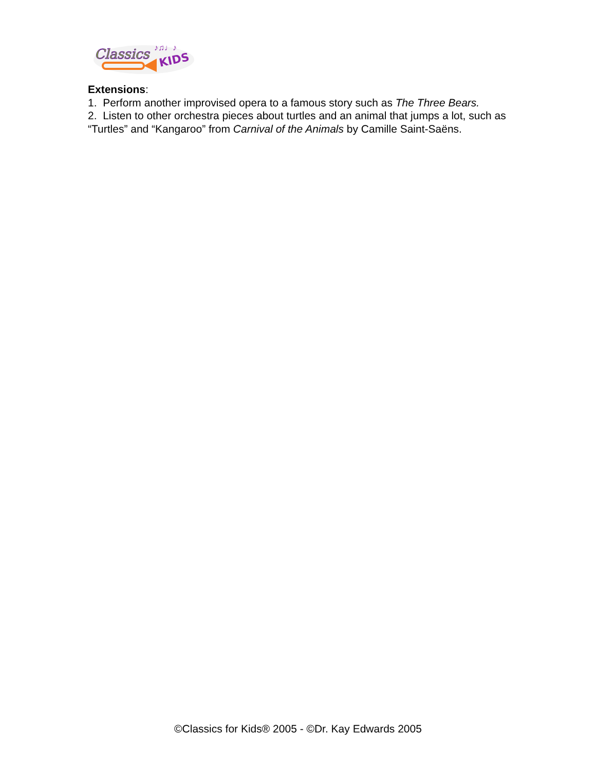Classics
KIDS
♪♫♩♪
Extensions:
1. Perform another improvised opera to a famous story such as The Three Bears.
2. Listen to other orchestra pieces about turtles and an animal that jumps a lot, such as “Turtles” and “Kangaroo” from Carnival of the Animals by Camille Saint-Saëns.
©Classics for Kids® 2005 - ©Dr. Kay Edwards 2005